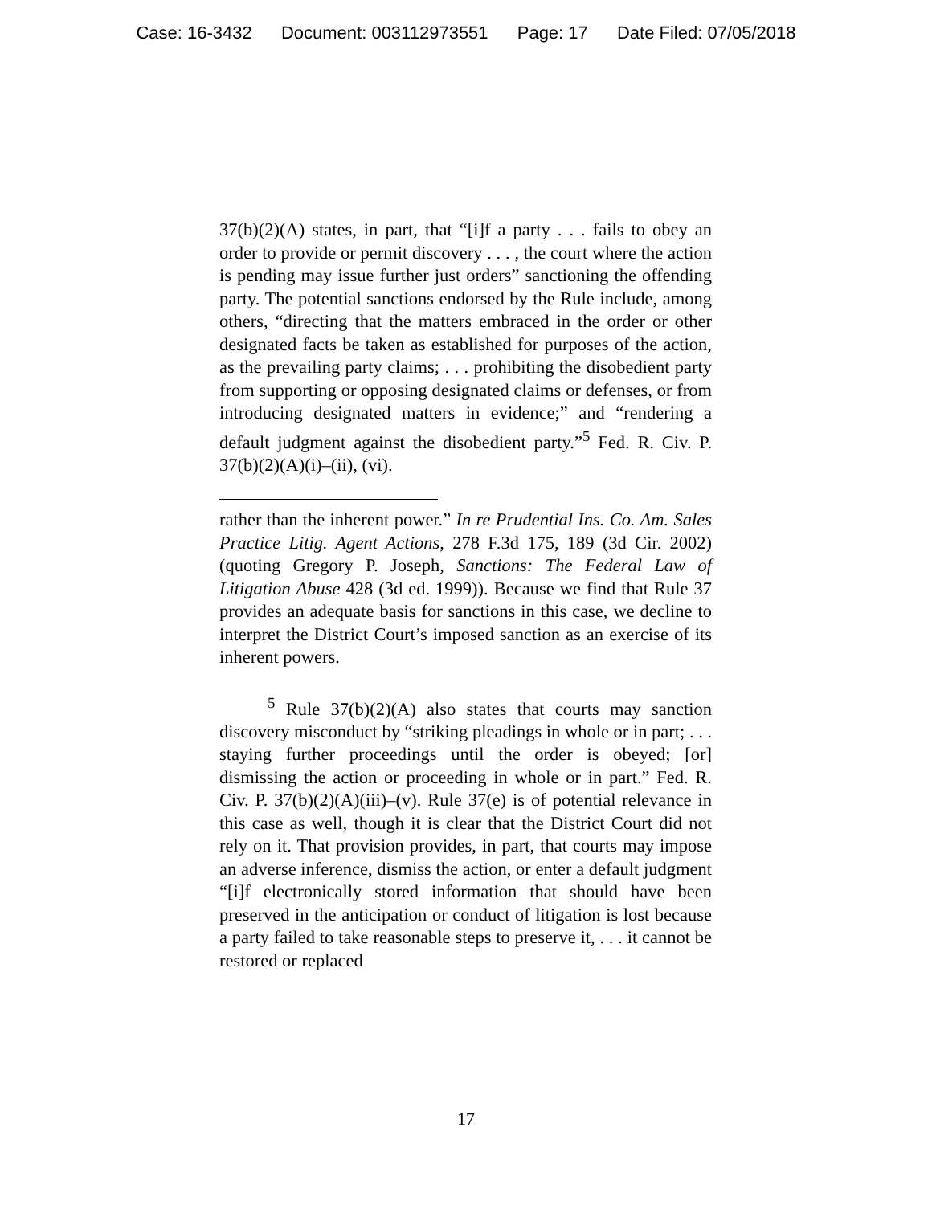Case: 16-3432 Document: 003112973551 Page: 17 Date Filed: 07/05/2018
37(b)(2)(A) states, in part, that “[i]f a party . . . fails to obey an order to provide or permit discovery . . . , the court where the action is pending may issue further just orders” sanctioning the offending party. The potential sanctions endorsed by the Rule include, among others, “directing that the matters embraced in the order or other designated facts be taken as established for purposes of the action, as the prevailing party claims; . . . prohibiting the disobedient party from supporting or opposing designated claims or defenses, or from introducing designated matters in evidence;” and “rendering a default judgment against the disobedient party.”<sup>5</sup> Fed. R. Civ. P. 37(b)(2)(A)(i)–(ii), (vi).
rather than the inherent power.” In re Prudential Ins. Co. Am. Sales Practice Litig. Agent Actions, 278 F.3d 175, 189 (3d Cir. 2002) (quoting Gregory P. Joseph, Sanctions: The Federal Law of Litigation Abuse 428 (3d ed. 1999)). Because we find that Rule 37 provides an adequate basis for sanctions in this case, we decline to interpret the District Court’s imposed sanction as an exercise of its inherent powers.
<sup>5</sup> Rule 37(b)(2)(A) also states that courts may sanction discovery misconduct by “striking pleadings in whole or in part; . . . staying further proceedings until the order is obeyed; [or] dismissing the action or proceeding in whole or in part.” Fed. R. Civ. P. 37(b)(2)(A)(iii)–(v). Rule 37(e) is of potential relevance in this case as well, though it is clear that the District Court did not rely on it. That provision provides, in part, that courts may impose an adverse inference, dismiss the action, or enter a default judgment “[i]f electronically stored information that should have been preserved in the anticipation or conduct of litigation is lost because a party failed to take reasonable steps to preserve it, . . . it cannot be restored or replaced
17